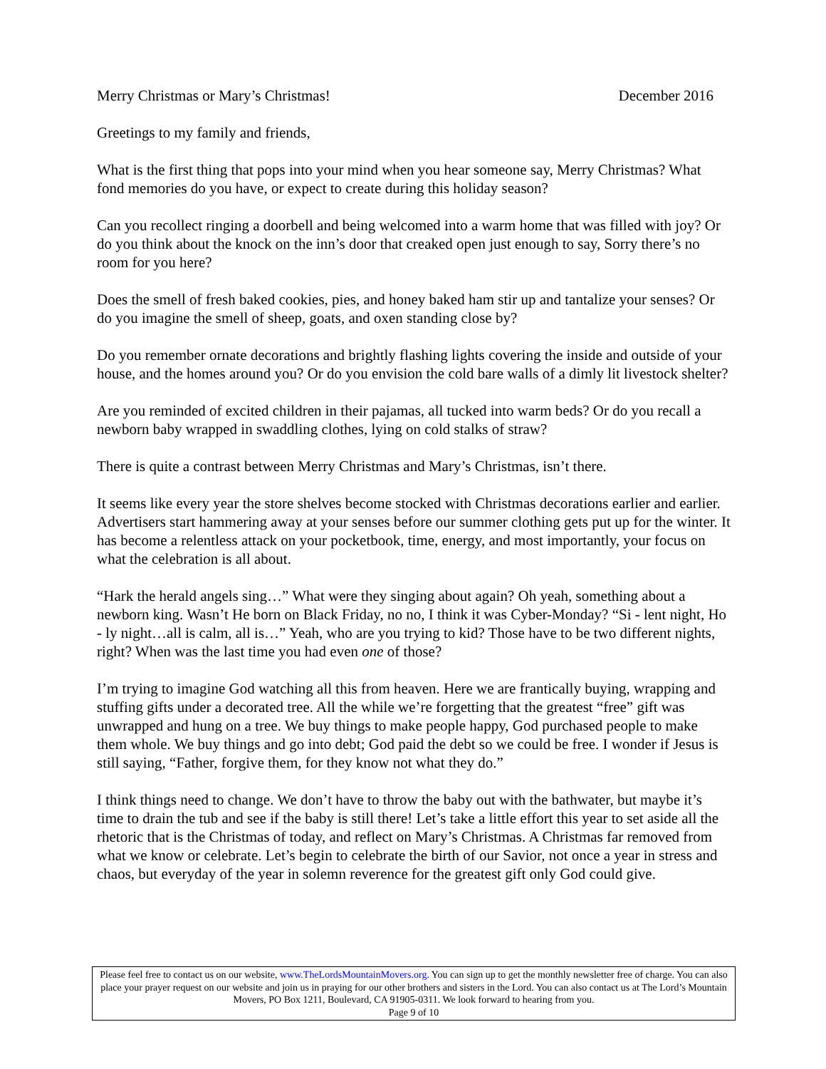Merry Christmas or Mary’s Christmas! December 2016
Greetings to my family and friends,
What is the first thing that pops into your mind when you hear someone say, Merry Christmas? What fond memories do you have, or expect to create during this holiday season?
Can you recollect ringing a doorbell and being welcomed into a warm home that was filled with joy? Or do you think about the knock on the inn’s door that creaked open just enough to say, Sorry there’s no room for you here?
Does the smell of fresh baked cookies, pies, and honey baked ham stir up and tantalize your senses? Or do you imagine the smell of sheep, goats, and oxen standing close by?
Do you remember ornate decorations and brightly flashing lights covering the inside and outside of your house, and the homes around you? Or do you envision the cold bare walls of a dimly lit livestock shelter?
Are you reminded of excited children in their pajamas, all tucked into warm beds? Or do you recall a newborn baby wrapped in swaddling clothes, lying on cold stalks of straw?
There is quite a contrast between Merry Christmas and Mary’s Christmas, isn’t there.
It seems like every year the store shelves become stocked with Christmas decorations earlier and earlier. Advertisers start hammering away at your senses before our summer clothing gets put up for the winter. It has become a relentless attack on your pocketbook, time, energy, and most importantly, your focus on what the celebration is all about.
“Hark the herald angels sing…” What were they singing about again? Oh yeah, something about a newborn king. Wasn’t He born on Black Friday, no no, I think it was Cyber-Monday? “Si - lent night, Ho - ly night…all is calm, all is…” Yeah, who are you trying to kid? Those have to be two different nights, right? When was the last time you had even one of those?
I’m trying to imagine God watching all this from heaven. Here we are frantically buying, wrapping and stuffing gifts under a decorated tree. All the while we’re forgetting that the greatest “free” gift was unwrapped and hung on a tree. We buy things to make people happy, God purchased people to make them whole. We buy things and go into debt; God paid the debt so we could be free. I wonder if Jesus is still saying, “Father, forgive them, for they know not what they do.”
I think things need to change. We don’t have to throw the baby out with the bathwater, but maybe it’s time to drain the tub and see if the baby is still there! Let’s take a little effort this year to set aside all the rhetoric that is the Christmas of today, and reflect on Mary’s Christmas. A Christmas far removed from what we know or celebrate. Let’s begin to celebrate the birth of our Savior, not once a year in stress and chaos, but everyday of the year in solemn reverence for the greatest gift only God could give.
Please feel free to contact us on our website, www.TheLordsMountainMovers.org. You can sign up to get the monthly newsletter free of charge. You can also place your prayer request on our website and join us in praying for our other brothers and sisters in the Lord. You can also contact us at The Lord’s Mountain Movers, PO Box 1211, Boulevard, CA 91905-0311. We look forward to hearing from you.
Page 9 of 10